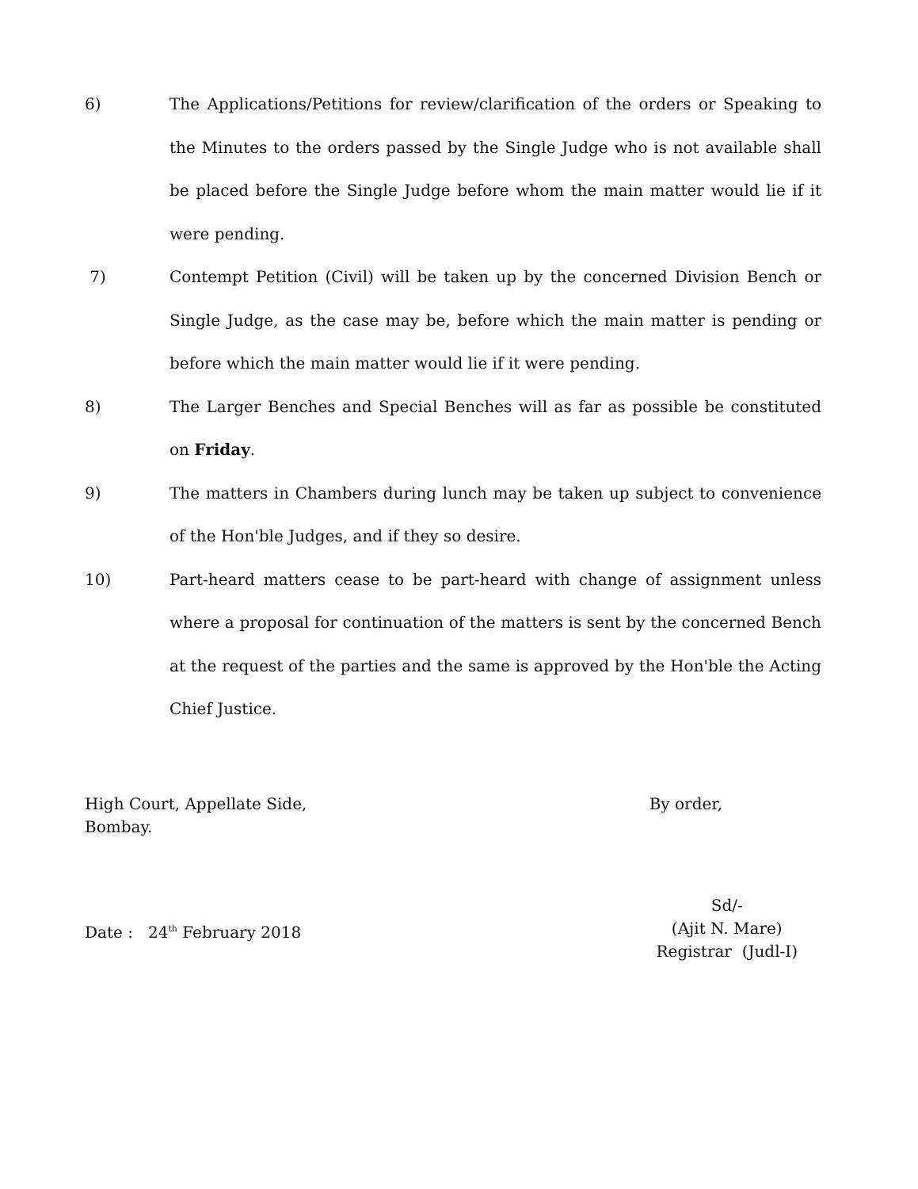6) The Applications/Petitions for review/clarification of the orders or Speaking to the Minutes to the orders passed by the Single Judge who is not available shall be placed before the Single Judge before whom the main matter would lie if it were pending.
7) Contempt Petition (Civil) will be taken up by the concerned Division Bench or Single Judge, as the case may be, before which the main matter is pending or before which the main matter would lie if it were pending.
8) The Larger Benches and Special Benches will as far as possible be constituted on Friday.
9) The matters in Chambers during lunch may be taken up subject to convenience of the Hon'ble Judges, and if they so desire.
10) Part-heard matters cease to be part-heard with change of assignment unless where a proposal for continuation of the matters is sent by the concerned Bench at the request of the parties and the same is approved by the Hon'ble the Acting Chief Justice.
High Court, Appellate Side,
Bombay.
By order,
Date : 24<sup>th</sup> February 2018 Sd/-
(Ajit N. Mare)
Registrar (Judl-I)